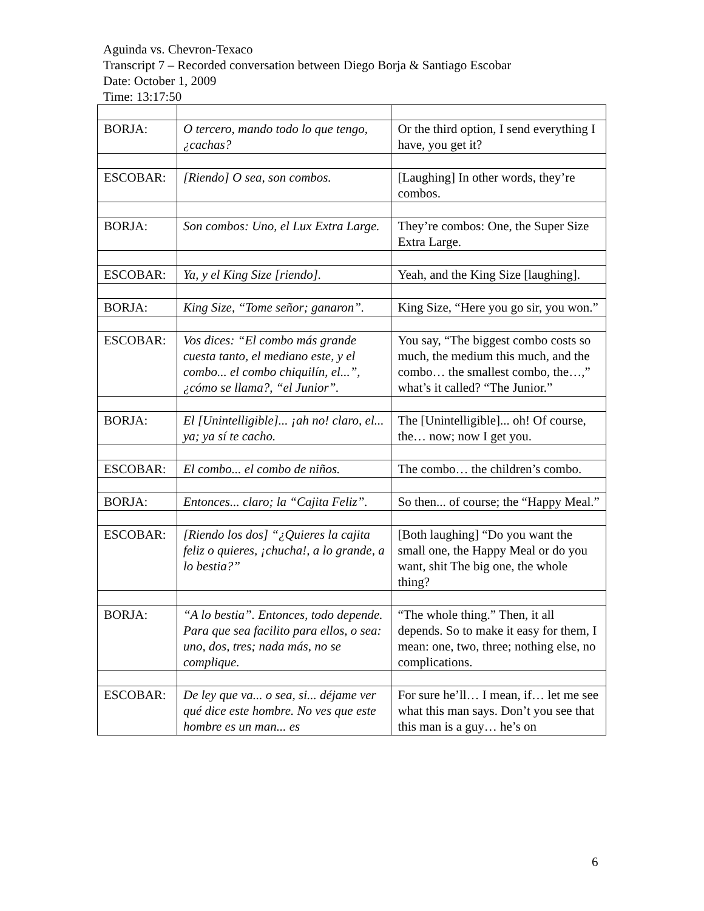Aguinda vs. Chevron-Texaco
Transcript 7 – Recorded conversation between Diego Borja & Santiago Escobar
Date: October 1, 2009
Time: 13:17:50
| BORJA: | O tercero, mando todo lo que tengo, ¿cachas? | Or the third option, I send everything I have, you get it? |
| ESCOBAR: | [Riendo] O sea, son combos. | [Laughing] In other words, they’re combos. |
| BORJA: | Son combos: Uno, el Lux Extra Large. | They’re combos: One, the Super Size Extra Large. |
| ESCOBAR: | Ya, y el King Size [riendo]. | Yeah, and the King Size [laughing]. |
| BORJA: | King Size, “Tome señor; ganaron”. | King Size, “Here you go sir, you won.” |
| ESCOBAR: | Vos dices: “El combo más grande cuesta tanto, el mediano este, y el combo... el combo chiquilín, el...”, ¿cómo se llama?, “el Junior”. | You say, “The biggest combo costs so much, the medium this much, and the combo… the smallest combo, the…,” what’s it called? “The Junior.” |
| BORJA: | El [Unintelligible]... ¡ah no! claro, el... ya; ya sí te cacho. | The [Unintelligible]... oh! Of course, the… now; now I get you. |
| ESCOBAR: | El combo... el combo de niños. | The combo… the children’s combo. |
| BORJA: | Entonces... claro; la “Cajita Feliz”. | So then... of course; the “Happy Meal.” |
| ESCOBAR: | [Riendo los dos] “¿Quieres la cajita feliz o quieres, ¡chucha!, a lo grande, a lo bestia?” | [Both laughing] “Do you want the small one, the Happy Meal or do you want, shit The big one, the whole thing? |
| BORJA: | “A lo bestia”. Entonces, todo depende. Para que sea facilito para ellos, o sea: uno, dos, tres; nada más, no se complique. | “The whole thing.” Then, it all depends. So to make it easy for them, I mean: one, two, three; nothing else, no complications. |
| ESCOBAR: | De ley que va... o sea, si... déjame ver qué dice este hombre. No ves que este hombre es un man... es | For sure he’ll… I mean, if… let me see what this man says. Don’t you see that this man is a guy… he’s on |
6